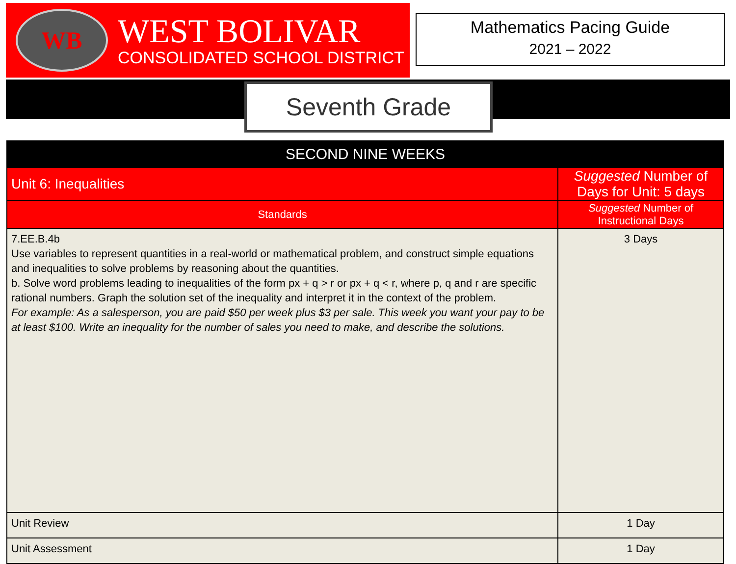WB
WEST BOLIVAR
CONSOLIDATED SCHOOL DISTRICT
Mathematics Pacing Guide
2021 – 2022
Seventh Grade
| SECOND NINE WEEKS | | |
| --- | --- | --- |
| Unit 6: Inequalities | Suggested Number of Days for Unit: 5 days | |
| Standards | | Suggested Number of Instructional Days |
| 7.EE.B.4b Use variables to represent quantities in a real-world or mathematical problem, and construct simple equations and inequalities to solve problems by reasoning about the quantities. b. Solve word problems leading to inequalities of the form px + q > r or px + q < r, where p, q and r are specific rational numbers. Graph the solution set of the inequality and interpret it in the context of the problem. For example: As a salesperson, you are paid $50 per week plus $3 per sale. This week you want your pay to be at least $100. Write an inequality for the number of sales you need to make, and describe the solutions. | | 3 Days |
| Unit Review | | 1 Day |
| Unit Assessment | | 1 Day |